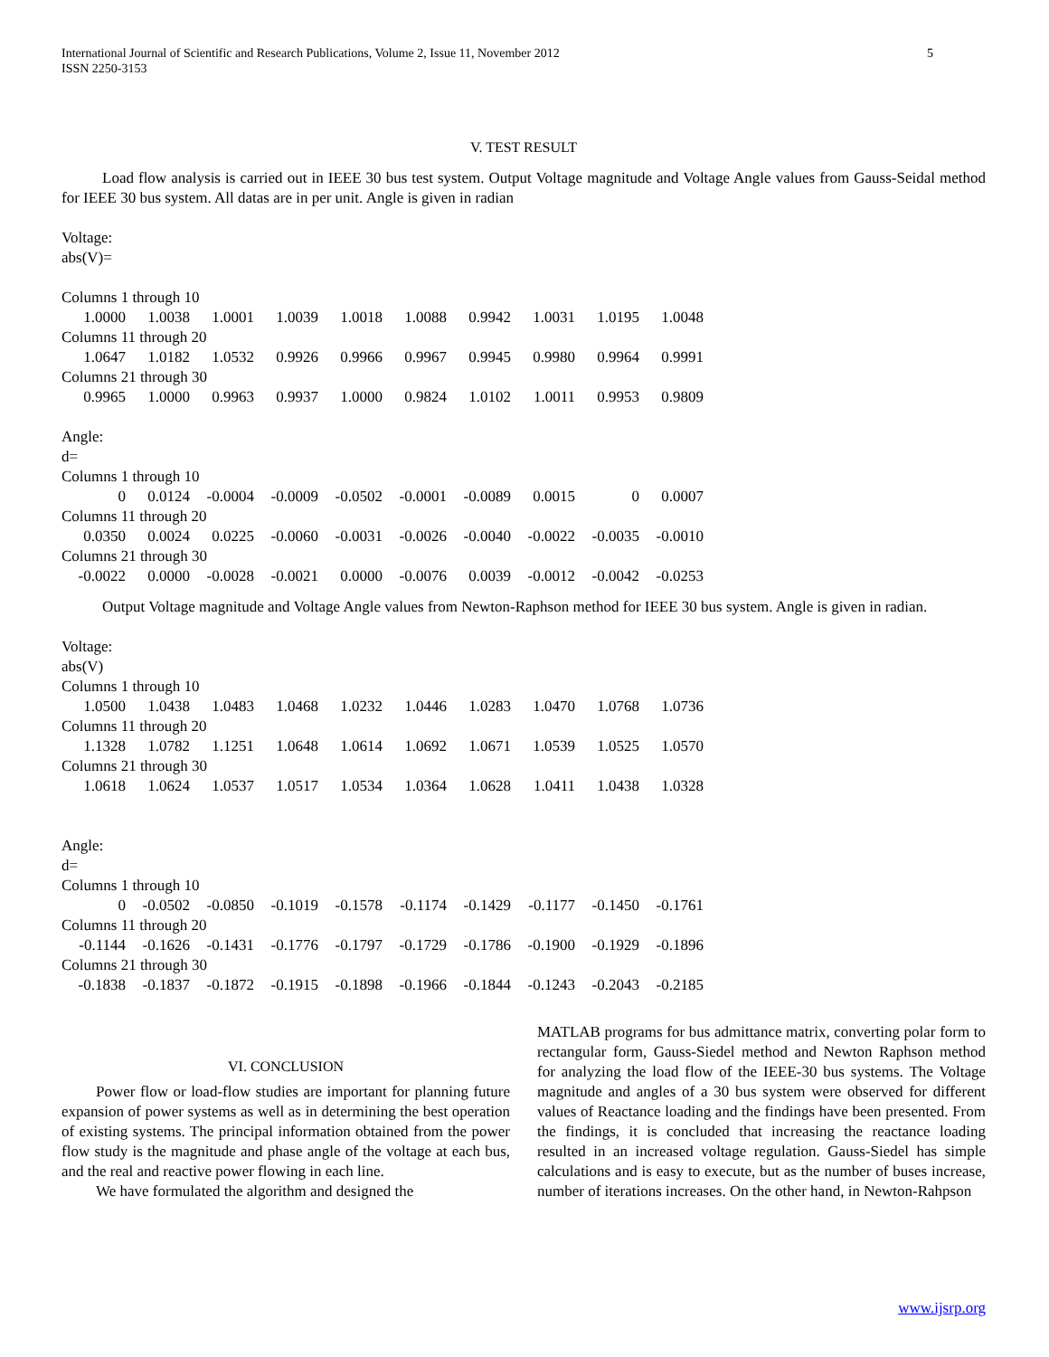International Journal of Scientific and Research Publications, Volume 2, Issue 11, November 2012
ISSN 2250-3153
5
V. TEST RESULT
Load flow analysis is carried out in IEEE 30 bus test system. Output Voltage magnitude and Voltage Angle values from Gauss-Seidal method for IEEE 30 bus system. All datas are in per unit. Angle is given in radian
Voltage:
abs(V)=
Columns 1 through 10
| 1.0000 | 1.0038 | 1.0001 | 1.0039 | 1.0018 | 1.0088 | 0.9942 | 1.0031 | 1.0195 | 1.0048 |
Columns 11 through 20
| 1.0647 | 1.0182 | 1.0532 | 0.9926 | 0.9966 | 0.9967 | 0.9945 | 0.9980 | 0.9964 | 0.9991 |
Columns 21 through 30
| 0.9965 | 1.0000 | 0.9963 | 0.9937 | 1.0000 | 0.9824 | 1.0102 | 1.0011 | 0.9953 | 0.9809 |
Angle:
d=
Columns 1 through 10
| 0 | 0.0124 | -0.0004 | -0.0009 | -0.0502 | -0.0001 | -0.0089 | 0.0015 | 0 | 0.0007 |
Columns 11 through 20
| 0.0350 | 0.0024 | 0.0225 | -0.0060 | -0.0031 | -0.0026 | -0.0040 | -0.0022 | -0.0035 | -0.0010 |
Columns 21 through 30
| -0.0022 | 0.0000 | -0.0028 | -0.0021 | 0.0000 | -0.0076 | 0.0039 | -0.0012 | -0.0042 | -0.0253 |
Output Voltage magnitude and Voltage Angle values from Newton-Raphson method for IEEE 30 bus system. Angle is given in radian.
Voltage:
abs(V)
Columns 1 through 10
| 1.0500 | 1.0438 | 1.0483 | 1.0468 | 1.0232 | 1.0446 | 1.0283 | 1.0470 | 1.0768 | 1.0736 |
Columns 11 through 20
| 1.1328 | 1.0782 | 1.1251 | 1.0648 | 1.0614 | 1.0692 | 1.0671 | 1.0539 | 1.0525 | 1.0570 |
Columns 21 through 30
| 1.0618 | 1.0624 | 1.0537 | 1.0517 | 1.0534 | 1.0364 | 1.0628 | 1.0411 | 1.0438 | 1.0328 |
Angle:
d=
Columns 1 through 10
| 0 | -0.0502 | -0.0850 | -0.1019 | -0.1578 | -0.1174 | -0.1429 | -0.1177 | -0.1450 | -0.1761 |
Columns 11 through 20
| -0.1144 | -0.1626 | -0.1431 | -0.1776 | -0.1797 | -0.1729 | -0.1786 | -0.1900 | -0.1929 | -0.1896 |
Columns 21 through 30
| -0.1838 | -0.1837 | -0.1872 | -0.1915 | -0.1898 | -0.1966 | -0.1844 | -0.1243 | -0.2043 | -0.2185 |
VI. CONCLUSION
Power flow or load-flow studies are important for planning future expansion of power systems as well as in determining the best operation of existing systems. The principal information obtained from the power flow study is the magnitude and phase angle of the voltage at each bus, and the real and reactive power flowing in each line.
We have formulated the algorithm and designed the
MATLAB programs for bus admittance matrix, converting polar form to rectangular form, Gauss-Siedel method and Newton Raphson method for analyzing the load flow of the IEEE-30 bus systems. The Voltage magnitude and angles of a 30 bus system were observed for different values of Reactance loading and the findings have been presented. From the findings, it is concluded that increasing the reactance loading resulted in an increased voltage regulation. Gauss-Siedel has simple calculations and is easy to execute, but as the number of buses increase, number of iterations increases. On the other hand, in Newton-Rahpson
www.ijsrp.org